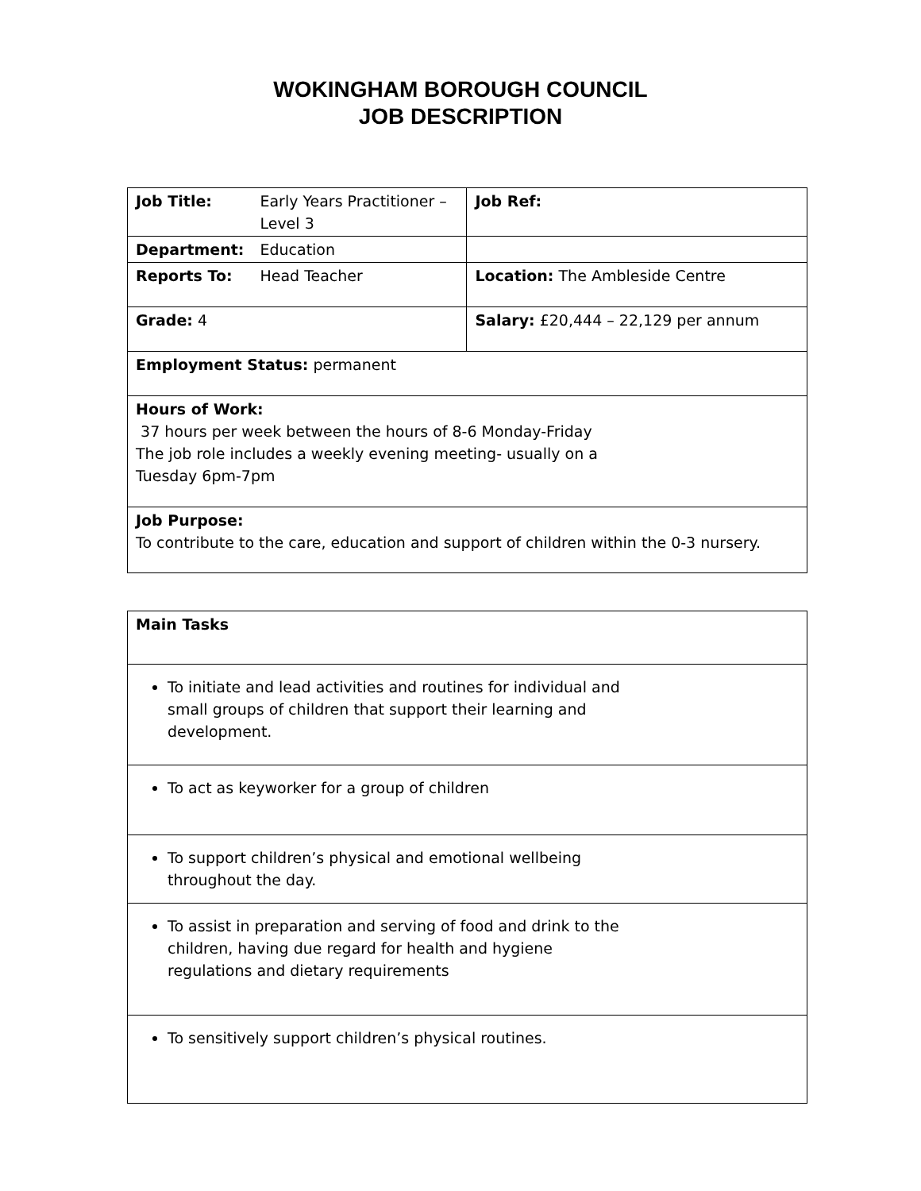WOKINGHAM BOROUGH COUNCIL
JOB DESCRIPTION
| Job Title: | Early Years Practitioner – Level 3 | Job Ref: |
| Department: | Education | |
| Reports To: | Head Teacher | Location: The Ambleside Centre |
| Grade: 4 | | Salary: £20,444 – 22,129 per annum |
| Employment Status: permanent | | |
| Hours of Work: 37 hours per week between the hours of 8-6 Monday-Friday The job role includes a weekly evening meeting- usually on a Tuesday 6pm-7pm | | |
| Job Purpose: To contribute to the care, education and support of children within the 0-3 nursery. | | |
| Main Tasks |
| To initiate and lead activities and routines for individual and small groups of children that support their learning and development. |
| To act as keyworker for a group of children |
| To support children’s physical and emotional wellbeing throughout the day. |
| To assist in preparation and serving of food and drink to the children, having due regard for health and hygiene regulations and dietary requirements |
| To sensitively support children’s physical routines. |